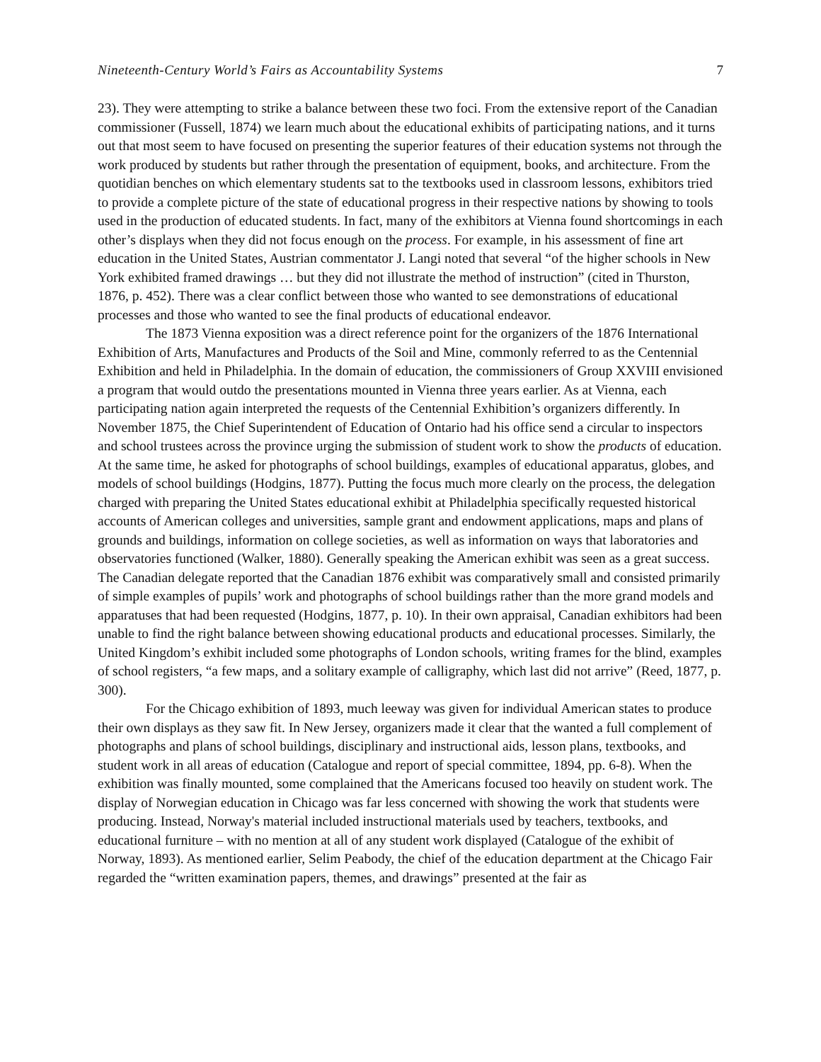Nineteenth-Century World’s Fairs as Accountability Systems 7
23). They were attempting to strike a balance between these two foci. From the extensive report of the Canadian commissioner (Fussell, 1874) we learn much about the educational exhibits of participating nations, and it turns out that most seem to have focused on presenting the superior features of their education systems not through the work produced by students but rather through the presentation of equipment, books, and architecture. From the quotidian benches on which elementary students sat to the textbooks used in classroom lessons, exhibitors tried to provide a complete picture of the state of educational progress in their respective nations by showing to tools used in the production of educated students. In fact, many of the exhibitors at Vienna found shortcomings in each other’s displays when they did not focus enough on the process. For example, in his assessment of fine art education in the United States, Austrian commentator J. Langi noted that several “of the higher schools in New York exhibited framed drawings … but they did not illustrate the method of instruction” (cited in Thurston, 1876, p. 452). There was a clear conflict between those who wanted to see demonstrations of educational processes and those who wanted to see the final products of educational endeavor.
The 1873 Vienna exposition was a direct reference point for the organizers of the 1876 International Exhibition of Arts, Manufactures and Products of the Soil and Mine, commonly referred to as the Centennial Exhibition and held in Philadelphia. In the domain of education, the commissioners of Group XXVIII envisioned a program that would outdo the presentations mounted in Vienna three years earlier. As at Vienna, each participating nation again interpreted the requests of the Centennial Exhibition’s organizers differently. In November 1875, the Chief Superintendent of Education of Ontario had his office send a circular to inspectors and school trustees across the province urging the submission of student work to show the products of education. At the same time, he asked for photographs of school buildings, examples of educational apparatus, globes, and models of school buildings (Hodgins, 1877). Putting the focus much more clearly on the process, the delegation charged with preparing the United States educational exhibit at Philadelphia specifically requested historical accounts of American colleges and universities, sample grant and endowment applications, maps and plans of grounds and buildings, information on college societies, as well as information on ways that laboratories and observatories functioned (Walker, 1880). Generally speaking the American exhibit was seen as a great success. The Canadian delegate reported that the Canadian 1876 exhibit was comparatively small and consisted primarily of simple examples of pupils’ work and photographs of school buildings rather than the more grand models and apparatuses that had been requested (Hodgins, 1877, p. 10). In their own appraisal, Canadian exhibitors had been unable to find the right balance between showing educational products and educational processes. Similarly, the United Kingdom’s exhibit included some photographs of London schools, writing frames for the blind, examples of school registers, “a few maps, and a solitary example of calligraphy, which last did not arrive” (Reed, 1877, p. 300).
For the Chicago exhibition of 1893, much leeway was given for individual American states to produce their own displays as they saw fit. In New Jersey, organizers made it clear that the wanted a full complement of photographs and plans of school buildings, disciplinary and instructional aids, lesson plans, textbooks, and student work in all areas of education (Catalogue and report of special committee, 1894, pp. 6-8). When the exhibition was finally mounted, some complained that the Americans focused too heavily on student work. The display of Norwegian education in Chicago was far less concerned with showing the work that students were producing. Instead, Norway's material included instructional materials used by teachers, textbooks, and educational furniture – with no mention at all of any student work displayed (Catalogue of the exhibit of Norway, 1893). As mentioned earlier, Selim Peabody, the chief of the education department at the Chicago Fair regarded the “written examination papers, themes, and drawings” presented at the fair as